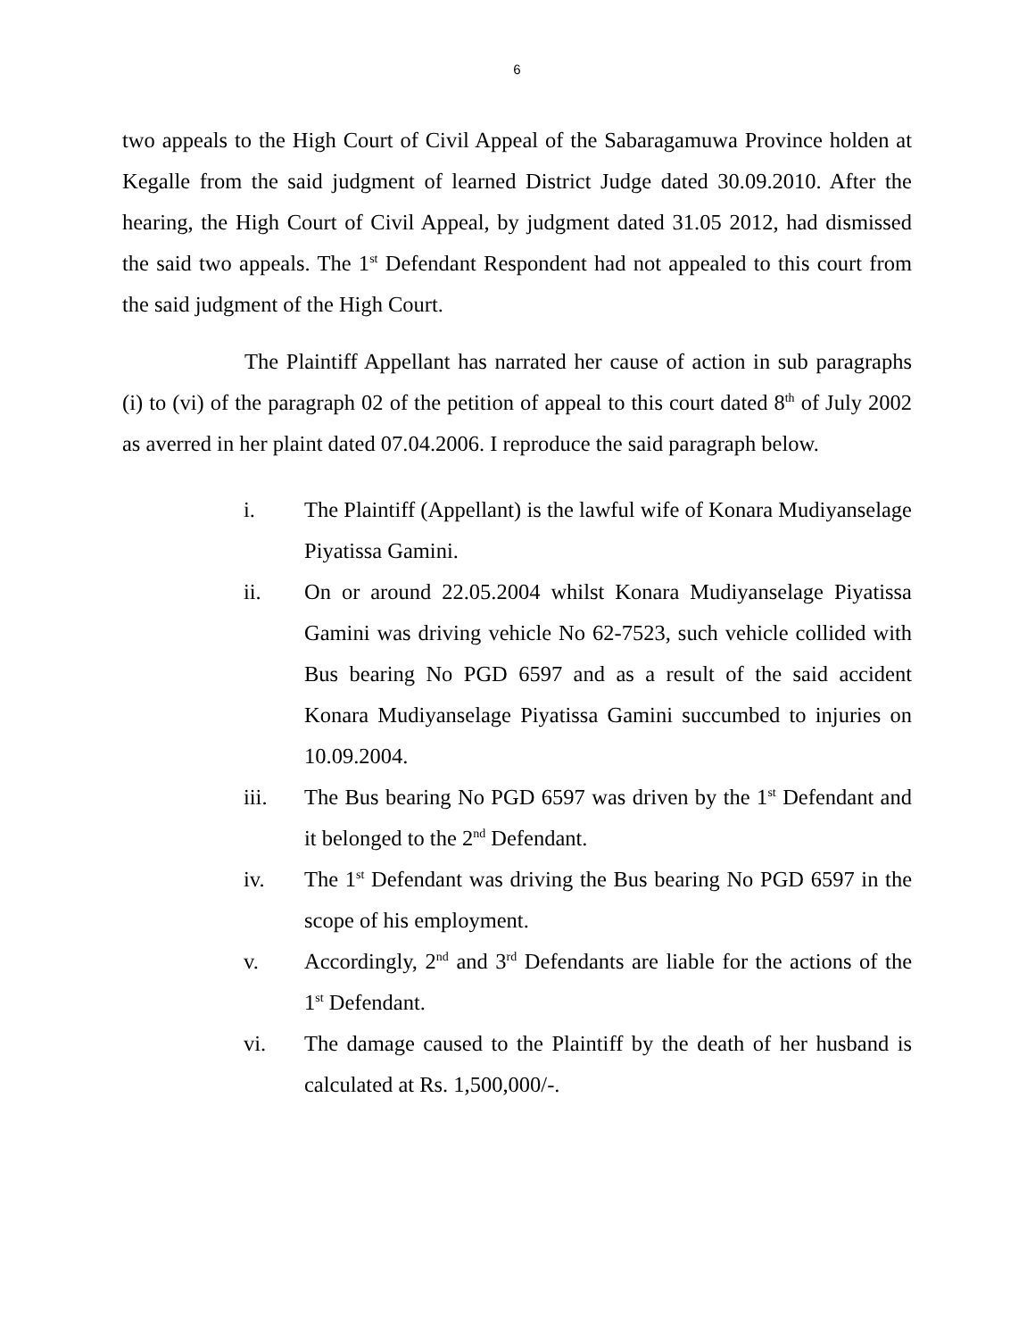6
two appeals to the High Court of Civil Appeal of the Sabaragamuwa Province holden at Kegalle from the said judgment of learned District Judge dated 30.09.2010. After the hearing, the High Court of Civil Appeal, by judgment dated 31.05 2012, had dismissed the said two appeals. The 1<sup>st</sup> Defendant Respondent had not appealed to this court from the said judgment of the High Court.
The Plaintiff Appellant has narrated her cause of action in sub paragraphs (i) to (vi) of the paragraph 02 of the petition of appeal to this court dated 8<sup>th</sup> of July 2002 as averred in her plaint dated 07.04.2006. I reproduce the said paragraph below.
i. The Plaintiff (Appellant) is the lawful wife of Konara Mudiyanselage Piyatissa Gamini.
ii. On or around 22.05.2004 whilst Konara Mudiyanselage Piyatissa Gamini was driving vehicle No 62-7523, such vehicle collided with Bus bearing No PGD 6597 and as a result of the said accident Konara Mudiyanselage Piyatissa Gamini succumbed to injuries on 10.09.2004.
iii. The Bus bearing No PGD 6597 was driven by the 1<sup>st</sup> Defendant and it belonged to the 2<sup>nd</sup> Defendant.
iv. The 1<sup>st</sup> Defendant was driving the Bus bearing No PGD 6597 in the scope of his employment.
v. Accordingly, 2<sup>nd</sup> and 3<sup>rd</sup> Defendants are liable for the actions of the 1<sup>st</sup> Defendant.
vi. The damage caused to the Plaintiff by the death of her husband is calculated at Rs. 1,500,000/-.